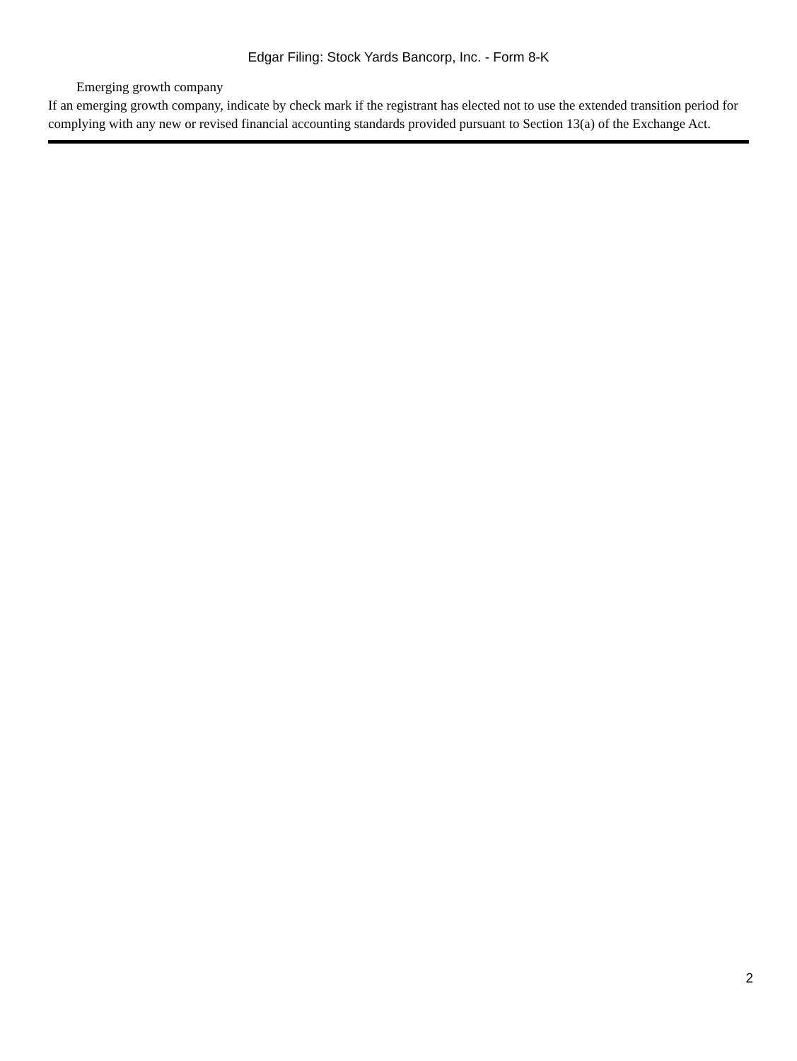Edgar Filing: Stock Yards Bancorp, Inc. - Form 8-K
Emerging growth company
If an emerging growth company, indicate by check mark if the registrant has elected not to use the extended transition period for complying with any new or revised financial accounting standards provided pursuant to Section 13(a) of the Exchange Act.
2